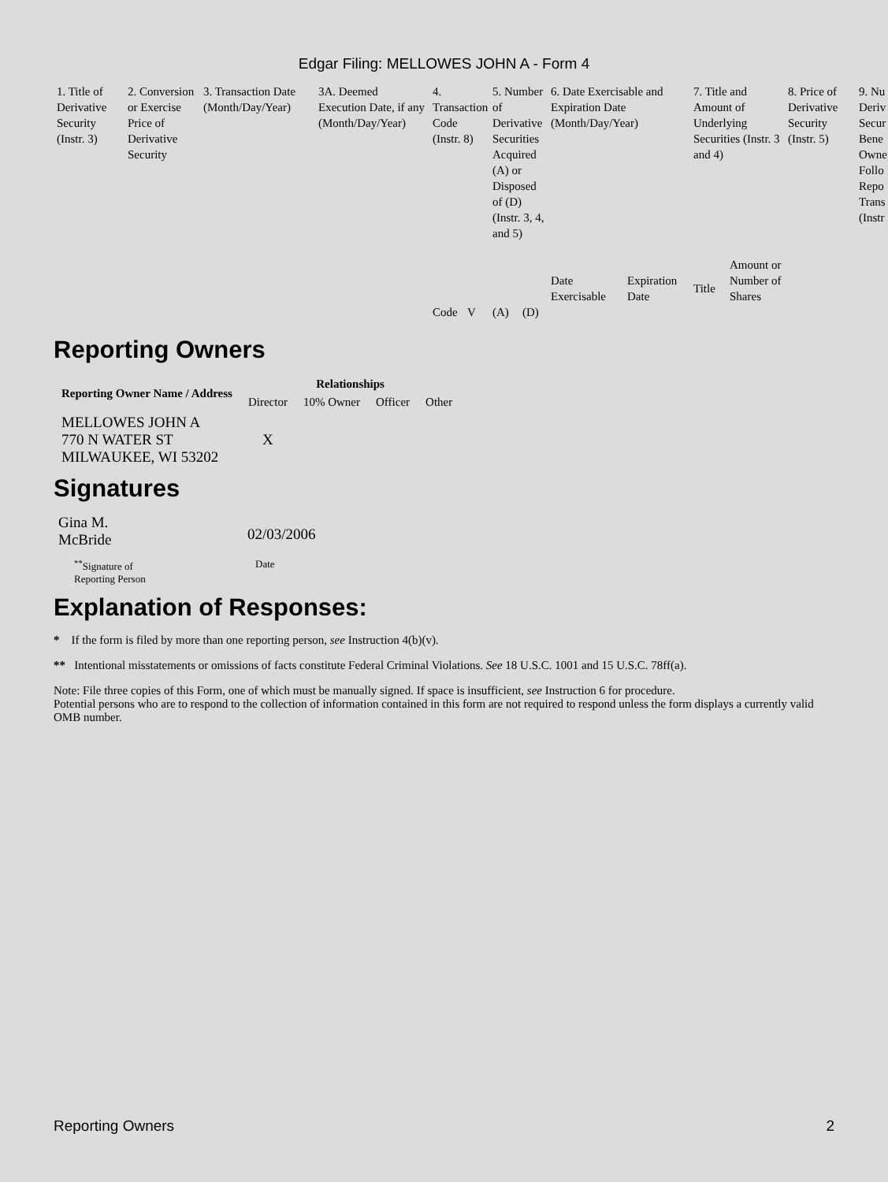Edgar Filing: MELLOWES JOHN A - Form 4
| 1. Title of Derivative Security (Instr. 3) | 2. Conversion or Exercise Price of Derivative Security | 3. Transaction Date (Month/Day/Year) | 3A. Deemed Execution Date, if any (Month/Day/Year) | 4. Transaction Code (Instr. 8) | | 5. Number of Derivative Securities Acquired (A) or Disposed of (D) (Instr. 3, 4, and 5) | | 6. Date Exercisable and Expiration Date (Month/Day/Year) | | 7. Title and Amount of Underlying Securities (Instr. 3 and 4) | | 8. Price of Derivative Security (Instr. 5) | 9. Nu Deriv Secur Bene Owne Follo Repo Trans (Instr |
| | | | | | | | | Date Exercisable | Expiration Date | Title | Amount or Number of Shares | | |
| | | | | Code | V | (A) | (D) | | | | | | |
Reporting Owners
| Reporting Owner Name / Address | Relationships | | | |
| --- | --- | --- | --- | --- |
| | Director | 10% Owner | Officer | Other |
| MELLOWES JOHN A 770 N WATER ST MILWAUKEE, WI 53202 | X | | | |
Signatures
Gina M.
McBride
02/03/2006
<sup>**</sup> Signature of
Reporting Person
Date
Explanation of Responses:
* If the form is filed by more than one reporting person, see Instruction 4(b)(v).
** Intentional misstatements or omissions of facts constitute Federal Criminal Violations. See 18 U.S.C. 1001 and 15 U.S.C. 78ff(a).
Note: File three copies of this Form, one of which must be manually signed. If space is insufficient, see Instruction 6 for procedure.
Potential persons who are to respond to the collection of information contained in this form are not required to respond unless the form displays a currently valid OMB number.
Reporting Owners 2